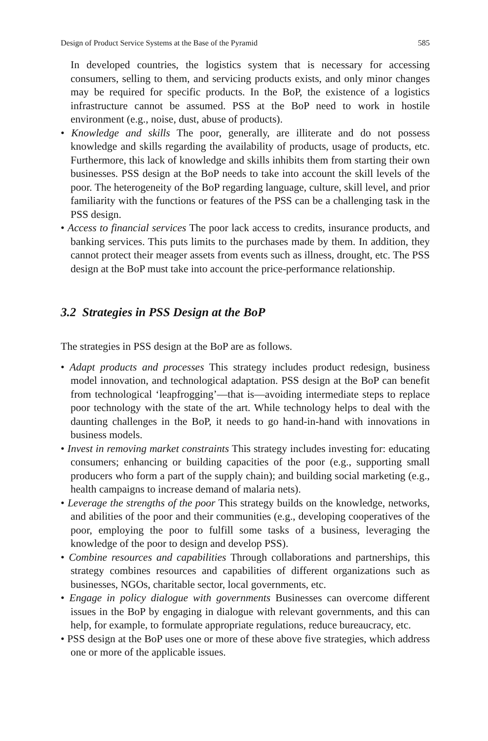Design of Product Service Systems at the Base of the Pyramid 585
In developed countries, the logistics system that is necessary for accessing consumers, selling to them, and servicing products exists, and only minor changes may be required for specific products. In the BoP, the existence of a logistics infrastructure cannot be assumed. PSS at the BoP need to work in hostile environment (e.g., noise, dust, abuse of products).
• Knowledge and skills The poor, generally, are illiterate and do not possess knowledge and skills regarding the availability of products, usage of products, etc. Furthermore, this lack of knowledge and skills inhibits them from starting their own businesses. PSS design at the BoP needs to take into account the skill levels of the poor. The heterogeneity of the BoP regarding language, culture, skill level, and prior familiarity with the functions or features of the PSS can be a challenging task in the PSS design.
• Access to financial services The poor lack access to credits, insurance products, and banking services. This puts limits to the purchases made by them. In addition, they cannot protect their meager assets from events such as illness, drought, etc. The PSS design at the BoP must take into account the price-performance relationship.
3.2 Strategies in PSS Design at the BoP
The strategies in PSS design at the BoP are as follows.
• Adapt products and processes This strategy includes product redesign, business model innovation, and technological adaptation. PSS design at the BoP can benefit from technological ‘leapfrogging’—that is—avoiding intermediate steps to replace poor technology with the state of the art. While technology helps to deal with the daunting challenges in the BoP, it needs to go hand-in-hand with innovations in business models.
• Invest in removing market constraints This strategy includes investing for: educating consumers; enhancing or building capacities of the poor (e.g., supporting small producers who form a part of the supply chain); and building social marketing (e.g., health campaigns to increase demand of malaria nets).
• Leverage the strengths of the poor This strategy builds on the knowledge, networks, and abilities of the poor and their communities (e.g., developing cooperatives of the poor, employing the poor to fulfill some tasks of a business, leveraging the knowledge of the poor to design and develop PSS).
• Combine resources and capabilities Through collaborations and partnerships, this strategy combines resources and capabilities of different organizations such as businesses, NGOs, charitable sector, local governments, etc.
• Engage in policy dialogue with governments Businesses can overcome different issues in the BoP by engaging in dialogue with relevant governments, and this can help, for example, to formulate appropriate regulations, reduce bureaucracy, etc.
• PSS design at the BoP uses one or more of these above five strategies, which address one or more of the applicable issues.